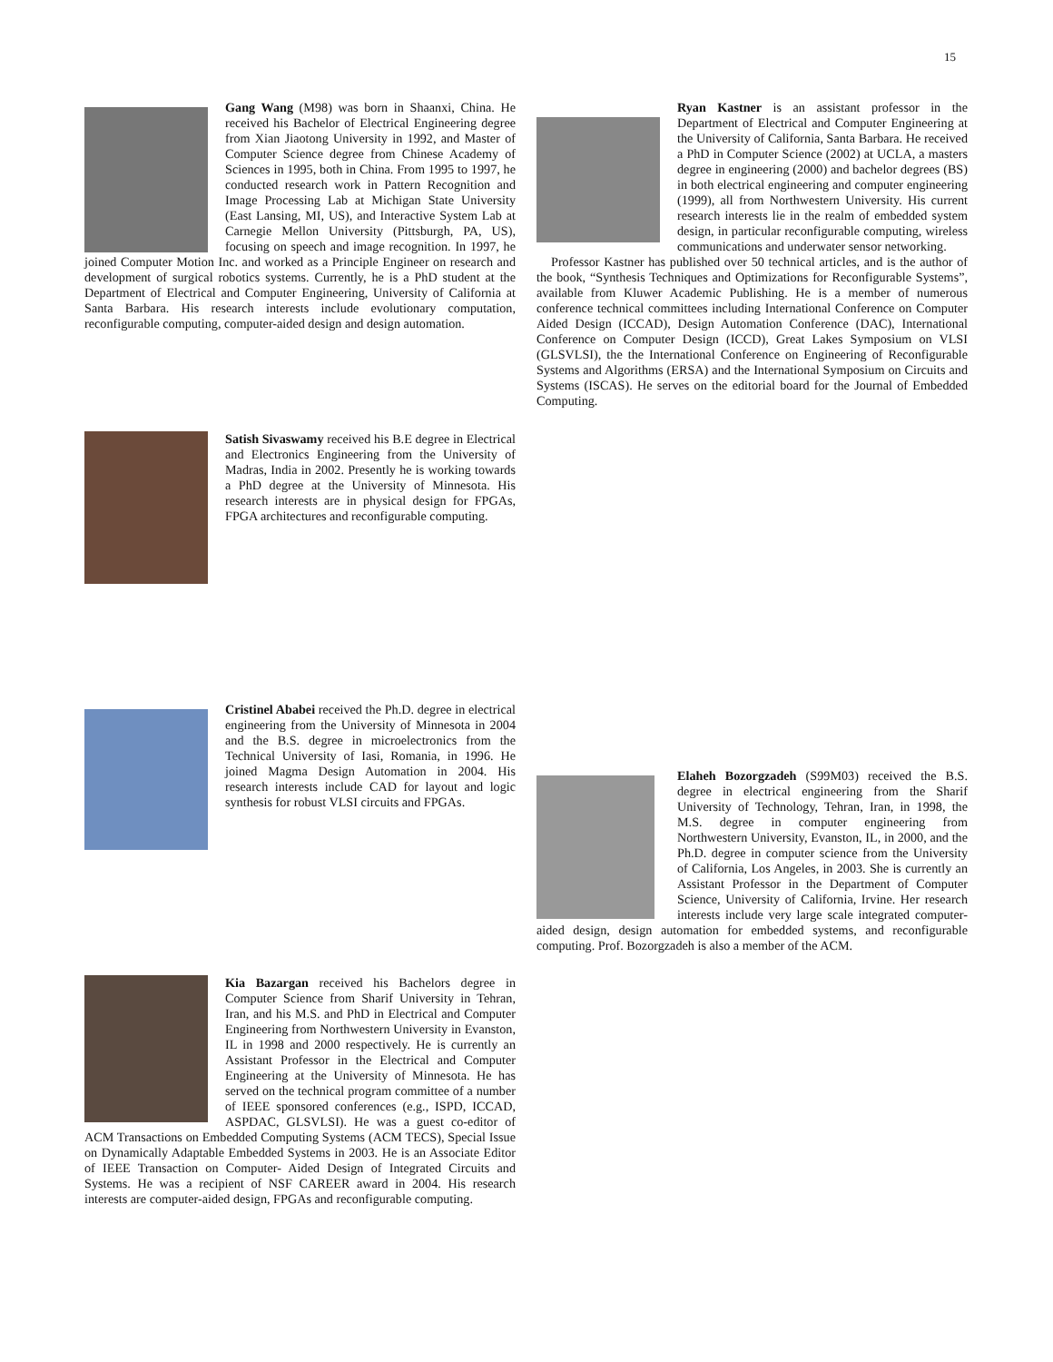15
Gang Wang (M98) was born in Shaanxi, China. He received his Bachelor of Electrical Engineering degree from Xian Jiaotong University in 1992, and Master of Computer Science degree from Chinese Academy of Sciences in 1995, both in China. From 1995 to 1997, he conducted research work in Pattern Recognition and Image Processing Lab at Michigan State University (East Lansing, MI, US), and Interactive System Lab at Carnegie Mellon University (Pittsburgh, PA, US), focusing on speech and image recognition. In 1997, he joined Computer Motion Inc. and worked as a Principle Engineer on research and development of surgical robotics systems. Currently, he is a PhD student at the Department of Electrical and Computer Engineering, University of California at Santa Barbara. His research interests include evolutionary computation, reconfigurable computing, computer-aided design and design automation.
Satish Sivaswamy received his B.E degree in Electrical and Electronics Engineering from the University of Madras, India in 2002. Presently he is working towards a PhD degree at the University of Minnesota. His research interests are in physical design for FPGAs, FPGA architectures and reconfigurable computing.
Cristinel Ababei received the Ph.D. degree in electrical engineering from the University of Minnesota in 2004 and the B.S. degree in microelectronics from the Technical University of Iasi, Romania, in 1996. He joined Magma Design Automation in 2004. His research interests include CAD for layout and logic synthesis for robust VLSI circuits and FPGAs.
Kia Bazargan received his Bachelors degree in Computer Science from Sharif University in Tehran, Iran, and his M.S. and PhD in Electrical and Computer Engineering from Northwestern University in Evanston, IL in 1998 and 2000 respectively. He is currently an Assistant Professor in the Electrical and Computer Engineering at the University of Minnesota. He has served on the technical program committee of a number of IEEE sponsored conferences (e.g., ISPD, ICCAD, ASPDAC, GLSVLSI). He was a guest co-editor of ACM Transactions on Embedded Computing Systems (ACM TECS), Special Issue on Dynamically Adaptable Embedded Systems in 2003. He is an Associate Editor of IEEE Transaction on Computer- Aided Design of Integrated Circuits and Systems. He was a recipient of NSF CAREER award in 2004. His research interests are computer-aided design, FPGAs and reconfigurable computing.
Ryan Kastner is an assistant professor in the Department of Electrical and Computer Engineering at the University of California, Santa Barbara. He received a PhD in Computer Science (2002) at UCLA, a masters degree in engineering (2000) and bachelor degrees (BS) in both electrical engineering and computer engineering (1999), all from Northwestern University. His current research interests lie in the realm of embedded system design, in particular reconfigurable computing, wireless communications and underwater sensor networking.
Professor Kastner has published over 50 technical articles, and is the author of the book, “Synthesis Techniques and Optimizations for Reconfigurable Systems”, available from Kluwer Academic Publishing. He is a member of numerous conference technical committees including International Conference on Computer Aided Design (ICCAD), Design Automation Conference (DAC), International Conference on Computer Design (ICCD), Great Lakes Symposium on VLSI (GLSVLSI), the the International Conference on Engineering of Reconfigurable Systems and Algorithms (ERSA) and the International Symposium on Circuits and Systems (ISCAS). He serves on the editorial board for the Journal of Embedded Computing.
Elaheh Bozorgzadeh (S99M03) received the B.S. degree in electrical engineering from the Sharif University of Technology, Tehran, Iran, in 1998, the M.S. degree in computer engineering from Northwestern University, Evanston, IL, in 2000, and the Ph.D. degree in computer science from the University of California, Los Angeles, in 2003. She is currently an Assistant Professor in the Department of Computer Science, University of California, Irvine. Her research interests include very large scale integrated computer-aided design, design automation for embedded systems, and reconfigurable computing. Prof. Bozorgzadeh is also a member of the ACM.